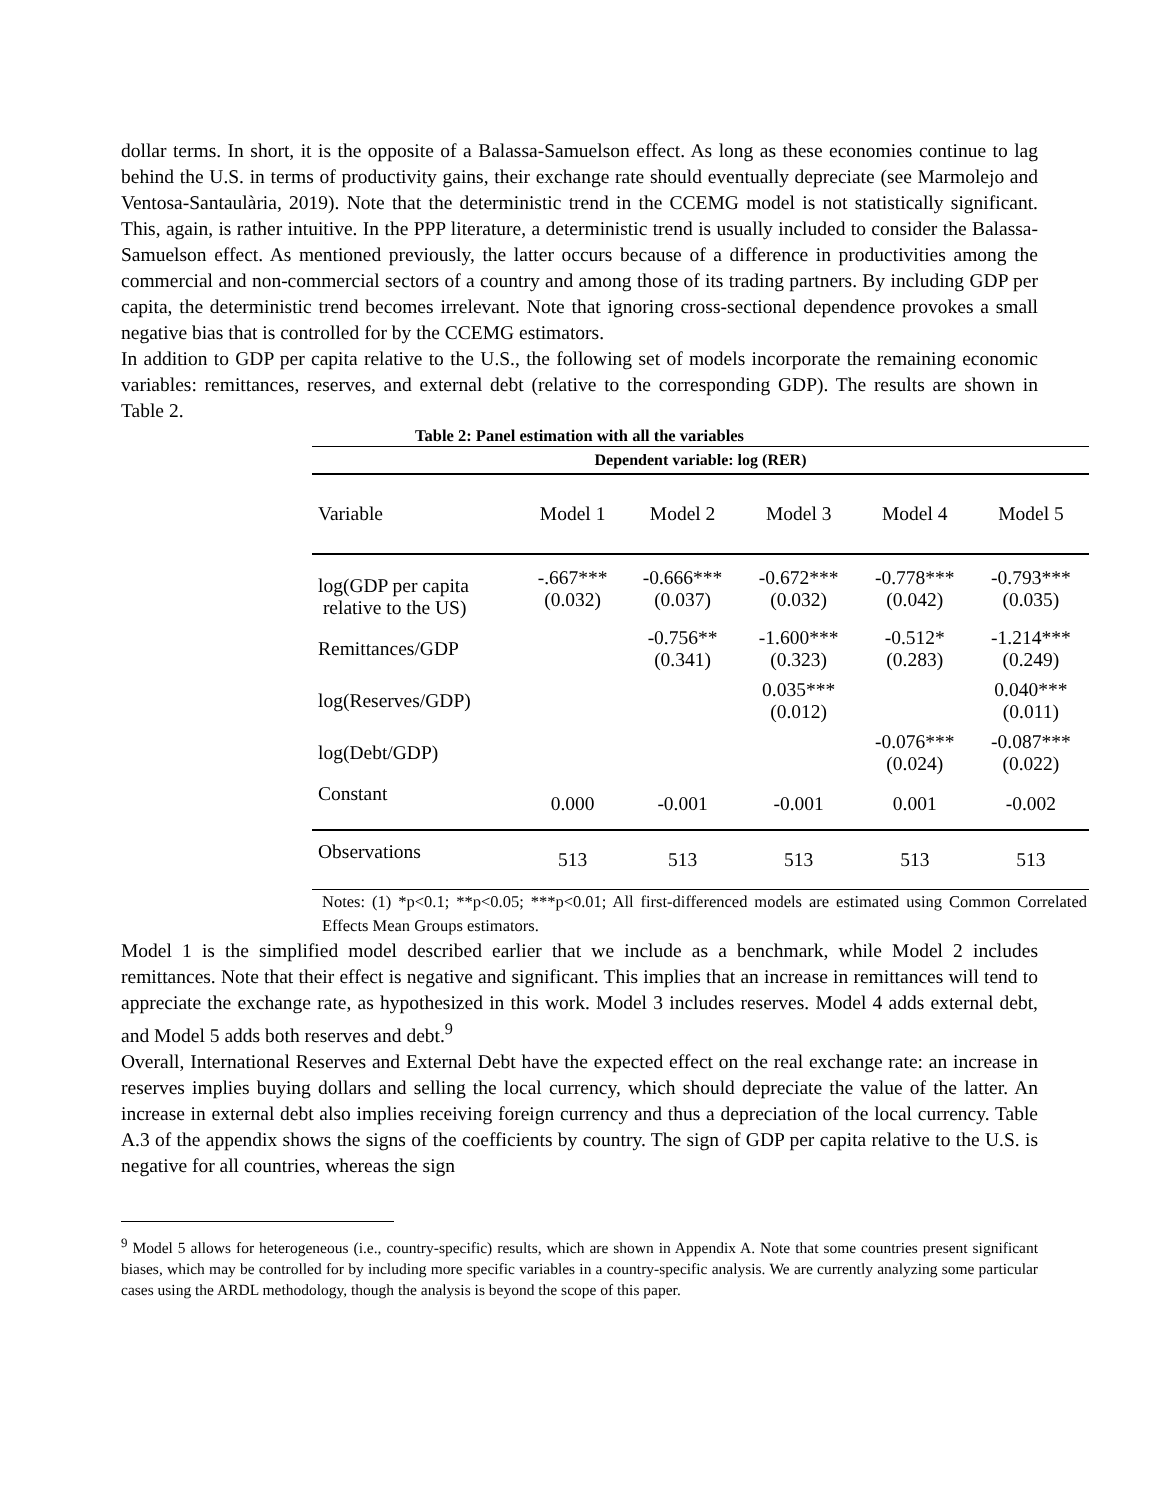dollar terms. In short, it is the opposite of a Balassa-Samuelson effect. As long as these economies continue to lag behind the U.S. in terms of productivity gains, their exchange rate should eventually depreciate (see Marmolejo and Ventosa-Santaulària, 2019). Note that the deterministic trend in the CCEMG model is not statistically significant. This, again, is rather intuitive. In the PPP literature, a deterministic trend is usually included to consider the Balassa-Samuelson effect. As mentioned previously, the latter occurs because of a difference in productivities among the commercial and non-commercial sectors of a country and among those of its trading partners. By including GDP per capita, the deterministic trend becomes irrelevant. Note that ignoring cross-sectional dependence provokes a small negative bias that is controlled for by the CCEMG estimators.
In addition to GDP per capita relative to the U.S., the following set of models incorporate the remaining economic variables: remittances, reserves, and external debt (relative to the corresponding GDP). The results are shown in Table 2.
Table 2: Panel estimation with all the variables
| Dependent variable: log (RER) | | | | | |
| --- | --- | --- | --- | --- | --- |
| Variable | Model 1 | Model 2 | Model 3 | Model 4 | Model 5 |
| log(GDP per capita relative to the US) | -.667*** (0.032) | -0.666*** (0.037) | -0.672*** (0.032) | -0.778*** (0.042) | -0.793*** (0.035) |
| Remittances/GDP | | -0.756** (0.341) | -1.600*** (0.323) | -0.512* (0.283) | -1.214*** (0.249) |
| log(Reserves/GDP) | | | 0.035*** (0.012) | | 0.040*** (0.011) |
| log(Debt/GDP) | | | | -0.076*** (0.024) | -0.087*** (0.022) |
| Constant | 0.000 | -0.001 | -0.001 | 0.001 | -0.002 |
| Observations | 513 | 513 | 513 | 513 | 513 |
Notes: (1) *p<0.1; **p<0.05; ***p<0.01; All first-differenced models are estimated using Common Correlated Effects Mean Groups estimators.
Model 1 is the simplified model described earlier that we include as a benchmark, while Model 2 includes remittances. Note that their effect is negative and significant. This implies that an increase in remittances will tend to appreciate the exchange rate, as hypothesized in this work. Model 3 includes reserves. Model 4 adds external debt, and Model 5 adds both reserves and debt.<sup>9</sup>
Overall, International Reserves and External Debt have the expected effect on the real exchange rate: an increase in reserves implies buying dollars and selling the local currency, which should depreciate the value of the latter. An increase in external debt also implies receiving foreign currency and thus a depreciation of the local currency. Table A.3 of the appendix shows the signs of the coefficients by country. The sign of GDP per capita relative to the U.S. is negative for all countries, whereas the sign
<sup>9</sup> Model 5 allows for heterogeneous (i.e., country-specific) results, which are shown in Appendix A. Note that some countries present significant biases, which may be controlled for by including more specific variables in a country-specific analysis. We are currently analyzing some particular cases using the ARDL methodology, though the analysis is beyond the scope of this paper.